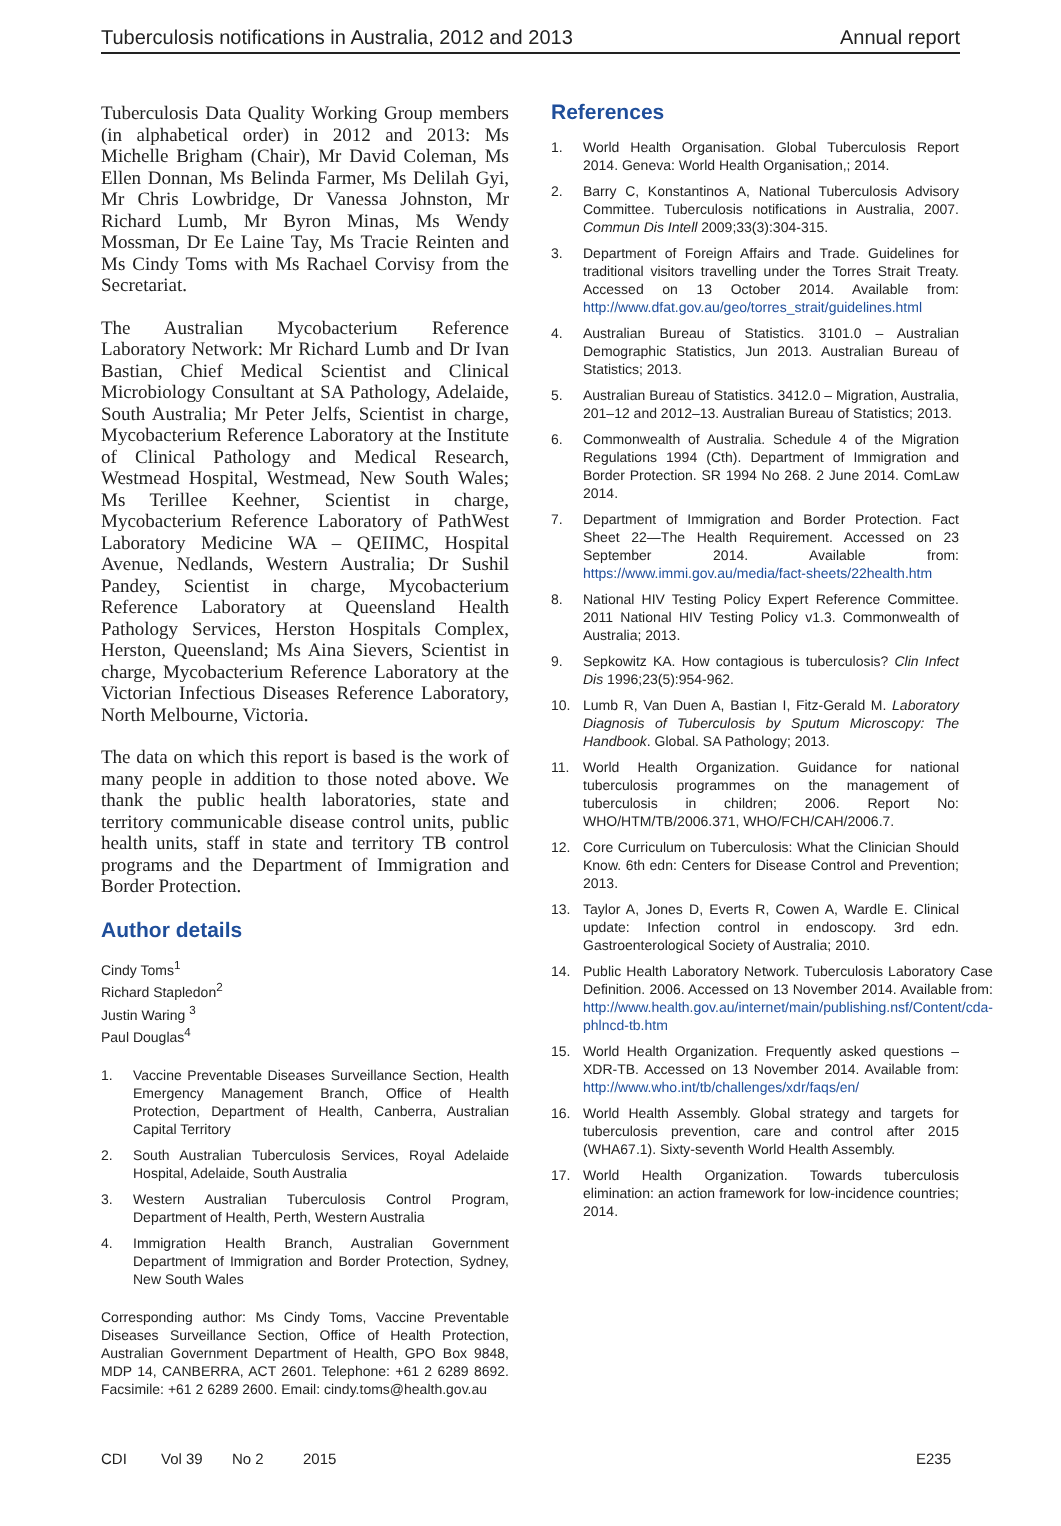Tuberculosis notifications in Australia, 2012 and 2013 Annual report
Tuberculosis Data Quality Working Group members (in alphabetical order) in 2012 and 2013: Ms Michelle Brigham (Chair), Mr David Coleman, Ms Ellen Donnan, Ms Belinda Farmer, Ms Delilah Gyi, Mr Chris Lowbridge, Dr Vanessa Johnston, Mr Richard Lumb, Mr Byron Minas, Ms Wendy Mossman, Dr Ee Laine Tay, Ms Tracie Reinten and Ms Cindy Toms with Ms Rachael Corvisy from the Secretariat.
The Australian Mycobacterium Reference Laboratory Network: Mr Richard Lumb and Dr Ivan Bastian, Chief Medical Scientist and Clinical Microbiology Consultant at SA Pathology, Adelaide, South Australia; Mr Peter Jelfs, Scientist in charge, Mycobacterium Reference Laboratory at the Institute of Clinical Pathology and Medical Research, Westmead Hospital, Westmead, New South Wales; Ms Terillee Keehner, Scientist in charge, Mycobacterium Reference Laboratory of PathWest Laboratory Medicine WA – QEIIMC, Hospital Avenue, Nedlands, Western Australia; Dr Sushil Pandey, Scientist in charge, Mycobacterium Reference Laboratory at Queensland Health Pathology Services, Herston Hospitals Complex, Herston, Queensland; Ms Aina Sievers, Scientist in charge, Mycobacterium Reference Laboratory at the Victorian Infectious Diseases Reference Laboratory, North Melbourne, Victoria.
The data on which this report is based is the work of many people in addition to those noted above. We thank the public health laboratories, state and territory communicable disease control units, public health units, staff in state and territory TB control programs and the Department of Immigration and Border Protection.
Author details
Cindy Toms<sup>1</sup>
Richard Stapledon<sup>2</sup>
Justin Waring <sup>3</sup>
Paul Douglas<sup>4</sup>
1. Vaccine Preventable Diseases Surveillance Section, Health Emergency Management Branch, Office of Health Protection, Department of Health, Canberra, Australian Capital Territory
2. South Australian Tuberculosis Services, Royal Adelaide Hospital, Adelaide, South Australia
3. Western Australian Tuberculosis Control Program, Department of Health, Perth, Western Australia
4. Immigration Health Branch, Australian Government Department of Immigration and Border Protection, Sydney, New South Wales
Corresponding author: Ms Cindy Toms, Vaccine Preventable Diseases Surveillance Section, Office of Health Protection, Australian Government Department of Health, GPO Box 9848, MDP 14, CANBERRA, ACT 2601. Telephone: +61 2 6289 8692. Facsimile: +61 2 6289 2600. Email: cindy.toms@health.gov.au
References
1. World Health Organisation. Global Tuberculosis Report 2014. Geneva: World Health Organisation,; 2014.
2. Barry C, Konstantinos A, National Tuberculosis Advisory Committee. Tuberculosis notifications in Australia, 2007. Commun Dis Intell 2009;33(3):304-315.
3. Department of Foreign Affairs and Trade. Guidelines for traditional visitors travelling under the Torres Strait Treaty. Accessed on 13 October 2014. Available from: http://www.dfat.gov.au/geo/torres_strait/guidelines.html
4. Australian Bureau of Statistics. 3101.0 – Australian Demographic Statistics, Jun 2013. Australian Bureau of Statistics; 2013.
5. Australian Bureau of Statistics. 3412.0 – Migration, Australia, 201–12 and 2012–13. Australian Bureau of Statistics; 2013.
6. Commonwealth of Australia. Schedule 4 of the Migration Regulations 1994 (Cth). Department of Immigration and Border Protection. SR 1994 No 268. 2 June 2014. ComLaw 2014.
7. Department of Immigration and Border Protection. Fact Sheet 22—The Health Requirement. Accessed on 23 September 2014. Available from: https://www.immi.gov.au/media/fact-sheets/22health.htm
8. National HIV Testing Policy Expert Reference Committee. 2011 National HIV Testing Policy v1.3. Commonwealth of Australia; 2013.
9. Sepkowitz KA. How contagious is tuberculosis? Clin Infect Dis 1996;23(5):954-962.
10. Lumb R, Van Duen A, Bastian I, Fitz-Gerald M. Laboratory Diagnosis of Tuberculosis by Sputum Microscopy: The Handbook. Global. SA Pathology; 2013.
11. World Health Organization. Guidance for national tuberculosis programmes on the management of tuberculosis in children; 2006. Report No: WHO/HTM/TB/2006.371, WHO/FCH/CAH/2006.7.
12. Core Curriculum on Tuberculosis: What the Clinician Should Know. 6th edn: Centers for Disease Control and Prevention; 2013.
13. Taylor A, Jones D, Everts R, Cowen A, Wardle E. Clinical update: Infection control in endoscopy. 3rd edn. Gastroenterological Society of Australia; 2010.
14. Public Health Laboratory Network. Tuberculosis Laboratory Case Definition. 2006. Accessed on 13 November 2014. Available from: http://www.health.gov.au/internet/main/publishing.nsf/Content/cda-phlncd-tb.htm
15. World Health Organization. Frequently asked questions – XDR-TB. Accessed on 13 November 2014. Available from: http://www.who.int/tb/challenges/xdr/faqs/en/
16. World Health Assembly. Global strategy and targets for tuberculosis prevention, care and control after 2015 (WHA67.1). Sixty-seventh World Health Assembly.
17. World Health Organization. Towards tuberculosis elimination: an action framework for low-incidence countries; 2014.
CDI Vol 39 No 2 2015 E235